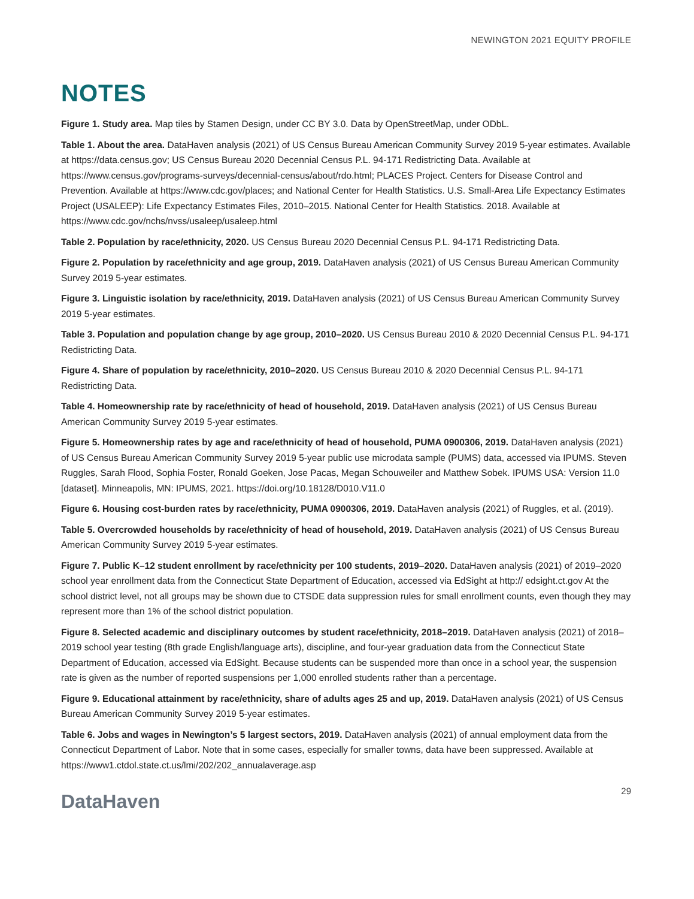NEWINGTON 2021 EQUITY PROFILE
NOTES
Figure 1. Study area. Map tiles by Stamen Design, under CC BY 3.0. Data by OpenStreetMap, under ODbL.
Table 1. About the area. DataHaven analysis (2021) of US Census Bureau American Community Survey 2019 5-year estimates. Available at https://data.census.gov; US Census Bureau 2020 Decennial Census P.L. 94-171 Redistricting Data. Available at https://www.census.gov/programs-surveys/decennial-census/about/rdo.html; PLACES Project. Centers for Disease Control and Prevention. Available at https://www.cdc.gov/places; and National Center for Health Statistics. U.S. Small-Area Life Expectancy Estimates Project (USALEEP): Life Expectancy Estimates Files, 2010–2015. National Center for Health Statistics. 2018. Available at https://www.cdc.gov/nchs/nvss/usaleep/usaleep.html
Table 2. Population by race/ethnicity, 2020. US Census Bureau 2020 Decennial Census P.L. 94-171 Redistricting Data.
Figure 2. Population by race/ethnicity and age group, 2019. DataHaven analysis (2021) of US Census Bureau American Community Survey 2019 5-year estimates.
Figure 3. Linguistic isolation by race/ethnicity, 2019. DataHaven analysis (2021) of US Census Bureau American Community Survey 2019 5-year estimates.
Table 3. Population and population change by age group, 2010–2020. US Census Bureau 2010 & 2020 Decennial Census P.L. 94-171 Redistricting Data.
Figure 4. Share of population by race/ethnicity, 2010–2020. US Census Bureau 2010 & 2020 Decennial Census P.L. 94-171 Redistricting Data.
Table 4. Homeownership rate by race/ethnicity of head of household, 2019. DataHaven analysis (2021) of US Census Bureau American Community Survey 2019 5-year estimates.
Figure 5. Homeownership rates by age and race/ethnicity of head of household, PUMA 0900306, 2019. DataHaven analysis (2021) of US Census Bureau American Community Survey 2019 5-year public use microdata sample (PUMS) data, accessed via IPUMS. Steven Ruggles, Sarah Flood, Sophia Foster, Ronald Goeken, Jose Pacas, Megan Schouweiler and Matthew Sobek. IPUMS USA: Version 11.0 [dataset]. Minneapolis, MN: IPUMS, 2021. https://doi.org/10.18128/D010.V11.0
Figure 6. Housing cost-burden rates by race/ethnicity, PUMA 0900306, 2019. DataHaven analysis (2021) of Ruggles, et al. (2019).
Table 5. Overcrowded households by race/ethnicity of head of household, 2019. DataHaven analysis (2021) of US Census Bureau American Community Survey 2019 5-year estimates.
Figure 7. Public K–12 student enrollment by race/ethnicity per 100 students, 2019–2020. DataHaven analysis (2021) of 2019–2020 school year enrollment data from the Connecticut State Department of Education, accessed via EdSight at http:// edsight.ct.gov At the school district level, not all groups may be shown due to CTSDE data suppression rules for small enrollment counts, even though they may represent more than 1% of the school district population.
Figure 8. Selected academic and disciplinary outcomes by student race/ethnicity, 2018–2019. DataHaven analysis (2021) of 2018–2019 school year testing (8th grade English/language arts), discipline, and four-year graduation data from the Connecticut State Department of Education, accessed via EdSight. Because students can be suspended more than once in a school year, the suspension rate is given as the number of reported suspensions per 1,000 enrolled students rather than a percentage.
Figure 9. Educational attainment by race/ethnicity, share of adults ages 25 and up, 2019. DataHaven analysis (2021) of US Census Bureau American Community Survey 2019 5-year estimates.
Table 6. Jobs and wages in Newington’s 5 largest sectors, 2019. DataHaven analysis (2021) of annual employment data from the Connecticut Department of Labor. Note that in some cases, especially for smaller towns, data have been suppressed. Available at https://www1.ctdol.state.ct.us/lmi/202/202_annualaverage.asp
DataHaven
29